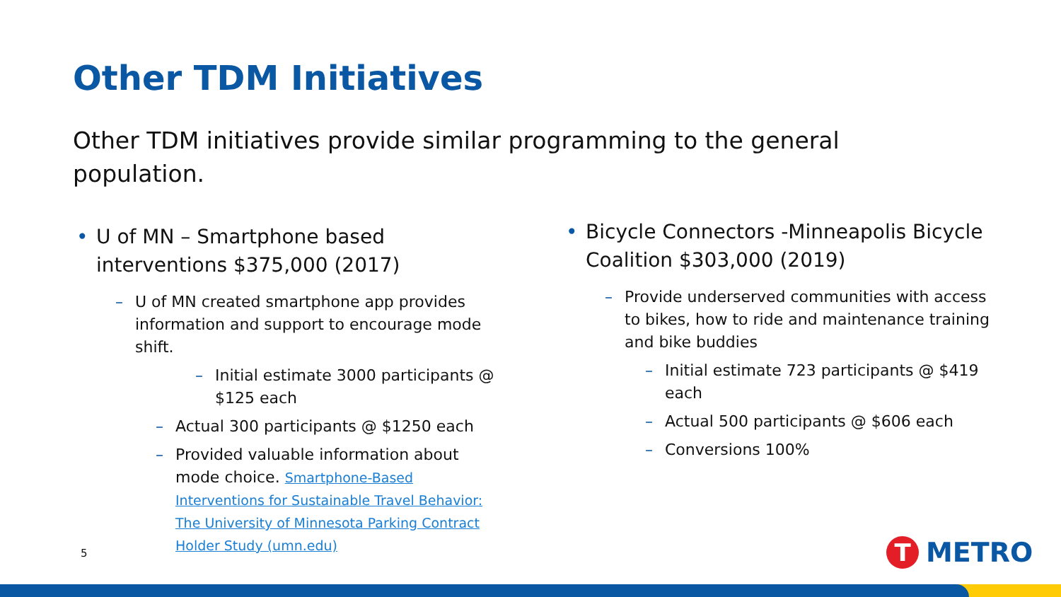Other TDM Initiatives
Other TDM initiatives provide similar programming to the general population.
• U of MN – Smartphone based interventions $375,000 (2017)
– U of MN created smartphone app provides information and support to encourage mode shift.
– Initial estimate 3000 participants @ $125 each
– Actual 300 participants @ $1250 each
– Provided valuable information about mode choice. Smartphone-Based Interventions for Sustainable Travel Behavior: The University of Minnesota Parking Contract Holder Study (umn.edu)
• Bicycle Connectors -Minneapolis Bicycle Coalition $303,000 (2019)
– Provide underserved communities with access to bikes, how to ride and maintenance training and bike buddies
– Initial estimate 723 participants @ $419 each
– Actual 500 participants @ $606 each
– Conversions 100%
5
T
METRO